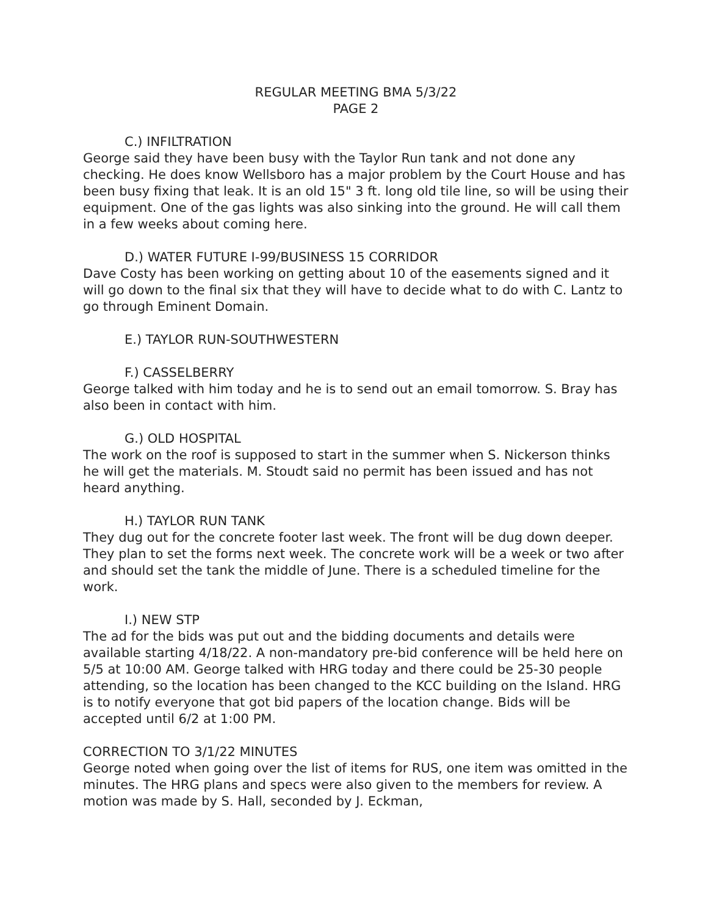REGULAR MEETING BMA 5/3/22
PAGE 2
C.) INFILTRATION
George said they have been busy with the Taylor Run tank and not done any checking. He does know Wellsboro has a major problem by the Court House and has been busy fixing that leak. It is an old 15" 3 ft. long old tile line, so will be using their equipment. One of the gas lights was also sinking into the ground. He will call them in a few weeks about coming here.
D.) WATER FUTURE I-99/BUSINESS 15 CORRIDOR
Dave Costy has been working on getting about 10 of the easements signed and it will go down to the final six that they will have to decide what to do with C. Lantz to go through Eminent Domain.
E.) TAYLOR RUN-SOUTHWESTERN
F.) CASSELBERRY
George talked with him today and he is to send out an email tomorrow. S. Bray has also been in contact with him.
G.) OLD HOSPITAL
The work on the roof is supposed to start in the summer when S. Nickerson thinks he will get the materials. M. Stoudt said no permit has been issued and has not heard anything.
H.) TAYLOR RUN TANK
They dug out for the concrete footer last week. The front will be dug down deeper. They plan to set the forms next week. The concrete work will be a week or two after and should set the tank the middle of June. There is a scheduled timeline for the work.
I.) NEW STP
The ad for the bids was put out and the bidding documents and details were available starting 4/18/22. A non-mandatory pre-bid conference will be held here on 5/5 at 10:00 AM. George talked with HRG today and there could be 25-30 people attending, so the location has been changed to the KCC building on the Island. HRG is to notify everyone that got bid papers of the location change. Bids will be accepted until 6/2 at 1:00 PM.
CORRECTION TO 3/1/22 MINUTES
George noted when going over the list of items for RUS, one item was omitted in the minutes. The HRG plans and specs were also given to the members for review. A motion was made by S. Hall, seconded by J. Eckman,